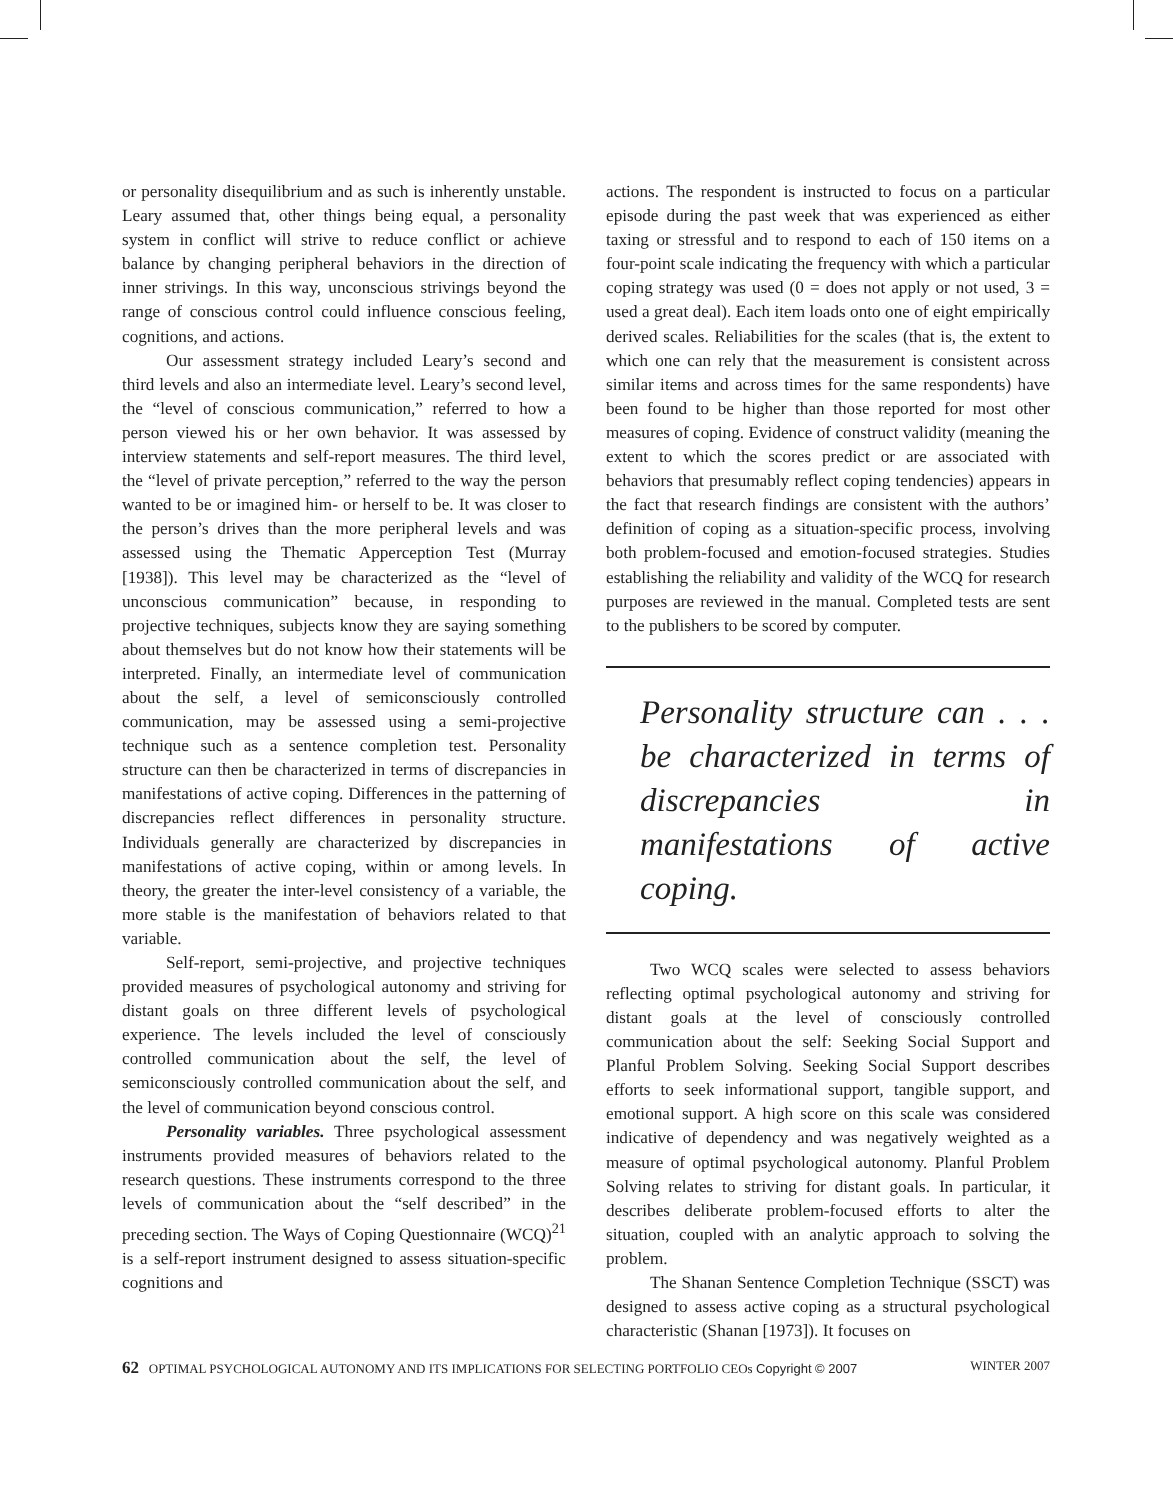or personality disequilibrium and as such is inherently unstable. Leary assumed that, other things being equal, a personality system in conflict will strive to reduce conflict or achieve balance by changing peripheral behaviors in the direction of inner strivings. In this way, unconscious strivings beyond the range of conscious control could influence conscious feeling, cognitions, and actions.
Our assessment strategy included Leary’s second and third levels and also an intermediate level. Leary’s second level, the “level of conscious communication,” referred to how a person viewed his or her own behavior. It was assessed by interview statements and self-report measures. The third level, the “level of private perception,” referred to the way the person wanted to be or imagined him- or herself to be. It was closer to the person’s drives than the more peripheral levels and was assessed using the Thematic Apperception Test (Murray [1938]). This level may be characterized as the “level of unconscious communication” because, in responding to projective techniques, subjects know they are saying something about themselves but do not know how their statements will be interpreted. Finally, an intermediate level of communication about the self, a level of semiconsciously controlled communication, may be assessed using a semi-projective technique such as a sentence completion test. Personality structure can then be characterized in terms of discrepancies in manifestations of active coping. Differences in the patterning of discrepancies reflect differences in personality structure. Individuals generally are characterized by discrepancies in manifestations of active coping, within or among levels. In theory, the greater the inter-level consistency of a variable, the more stable is the manifestation of behaviors related to that variable.
Self-report, semi-projective, and projective techniques provided measures of psychological autonomy and striving for distant goals on three different levels of psychological experience. The levels included the level of consciously controlled communication about the self, the level of semiconsciously controlled communication about the self, and the level of communication beyond conscious control.
Personality variables. Three psychological assessment instruments provided measures of behaviors related to the research questions. These instruments correspond to the three levels of communication about the “self described” in the preceding section. The Ways of Coping Questionnaire (WCQ)<sup>21</sup> is a self-report instrument designed to assess situation-specific cognitions and
actions. The respondent is instructed to focus on a particular episode during the past week that was experienced as either taxing or stressful and to respond to each of 150 items on a four-point scale indicating the frequency with which a particular coping strategy was used (0 = does not apply or not used, 3 = used a great deal). Each item loads onto one of eight empirically derived scales. Reliabilities for the scales (that is, the extent to which one can rely that the measurement is consistent across similar items and across times for the same respondents) have been found to be higher than those reported for most other measures of coping. Evidence of construct validity (meaning the extent to which the scores predict or are associated with behaviors that presumably reflect coping tendencies) appears in the fact that research findings are consistent with the authors’ definition of coping as a situation-specific process, involving both problem-focused and emotion-focused strategies. Studies establishing the reliability and validity of the WCQ for research purposes are reviewed in the manual. Completed tests are sent to the publishers to be scored by computer.
Personality structure can . . . be characterized in terms of discrepancies in manifestations of active coping.
Two WCQ scales were selected to assess behaviors reflecting optimal psychological autonomy and striving for distant goals at the level of consciously controlled communication about the self: Seeking Social Support and Planful Problem Solving. Seeking Social Support describes efforts to seek informational support, tangible support, and emotional support. A high score on this scale was considered indicative of dependency and was negatively weighted as a measure of optimal psychological autonomy. Planful Problem Solving relates to striving for distant goals. In particular, it describes deliberate problem-focused efforts to alter the situation, coupled with an analytic approach to solving the problem.
The Shanan Sentence Completion Technique (SSCT) was designed to assess active coping as a structural psychological characteristic (Shanan [1973]). It focuses on
62 OPTIMAL PSYCHOLOGICAL AUTONOMY AND ITS IMPLICATIONS FOR SELECTING PORTFOLIO CEOs Copyright © 2007 WINTER 2007